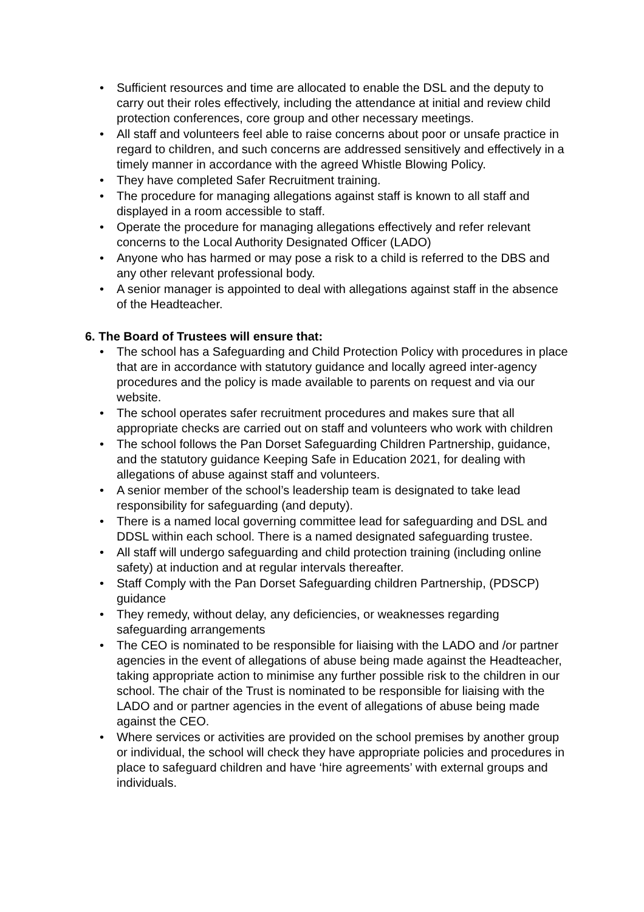• Sufficient resources and time are allocated to enable the DSL and the deputy to carry out their roles effectively, including the attendance at initial and review child protection conferences, core group and other necessary meetings.
• All staff and volunteers feel able to raise concerns about poor or unsafe practice in regard to children, and such concerns are addressed sensitively and effectively in a timely manner in accordance with the agreed Whistle Blowing Policy.
• They have completed Safer Recruitment training.
• The procedure for managing allegations against staff is known to all staff and displayed in a room accessible to staff.
• Operate the procedure for managing allegations effectively and refer relevant concerns to the Local Authority Designated Officer (LADO)
• Anyone who has harmed or may pose a risk to a child is referred to the DBS and any other relevant professional body.
• A senior manager is appointed to deal with allegations against staff in the absence of the Headteacher.
6. The Board of Trustees will ensure that:
• The school has a Safeguarding and Child Protection Policy with procedures in place that are in accordance with statutory guidance and locally agreed inter-agency procedures and the policy is made available to parents on request and via our website.
• The school operates safer recruitment procedures and makes sure that all appropriate checks are carried out on staff and volunteers who work with children
• The school follows the Pan Dorset Safeguarding Children Partnership, guidance, and the statutory guidance Keeping Safe in Education 2021, for dealing with allegations of abuse against staff and volunteers.
• A senior member of the school’s leadership team is designated to take lead responsibility for safeguarding (and deputy).
• There is a named local governing committee lead for safeguarding and DSL and DDSL within each school. There is a named designated safeguarding trustee.
• All staff will undergo safeguarding and child protection training (including online safety) at induction and at regular intervals thereafter.
• Staff Comply with the Pan Dorset Safeguarding children Partnership, (PDSCP) guidance
• They remedy, without delay, any deficiencies, or weaknesses regarding safeguarding arrangements
• The CEO is nominated to be responsible for liaising with the LADO and /or partner agencies in the event of allegations of abuse being made against the Headteacher, taking appropriate action to minimise any further possible risk to the children in our school. The chair of the Trust is nominated to be responsible for liaising with the LADO and or partner agencies in the event of allegations of abuse being made against the CEO.
• Where services or activities are provided on the school premises by another group or individual, the school will check they have appropriate policies and procedures in place to safeguard children and have ‘hire agreements’ with external groups and individuals.